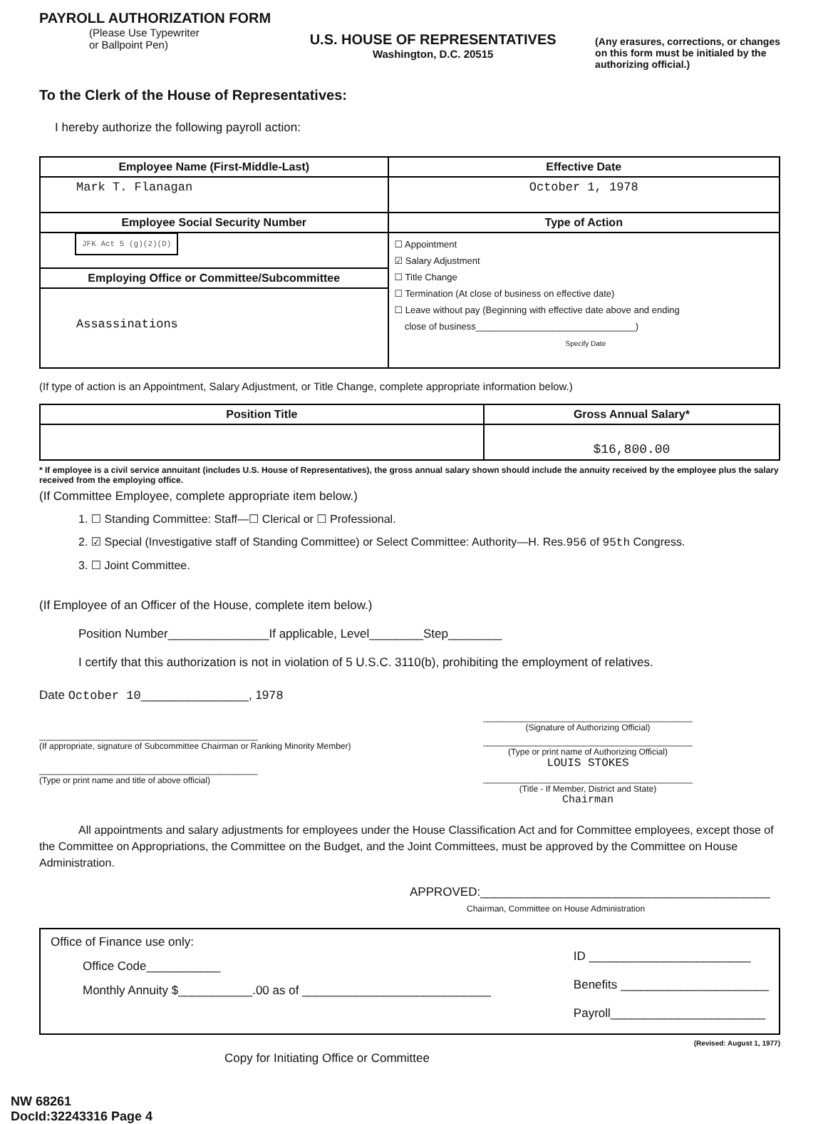PAYROLL AUTHORIZATION FORM
(Please Use Typewriter
or Ballpoint Pen)
U.S. HOUSE OF REPRESENTATIVES
Washington, D.C. 20515
(Any erasures, corrections, or changes
on this form must be initialed by the
authorizing official.)
To the Clerk of the House of Representatives:
I hereby authorize the following payroll action:
| Employee Name (First-Middle-Last) | Effective Date |
| --- | --- |
| Mark T. Flanagan | October 1, 1978 |
| Employee Social Security Number | Type of Action |
| JFK Act 5 (g)(2)(D) | ☐ Appointment ☑ Salary Adjustment ☐ Title Change ☐ Termination (At close of business on effective date) ☐ Leave without pay (Beginning with effective date above and ending close of business_______________________________) Specify Date |
| Employing Office or Committee/Subcommittee | |
| Assassinations | |
(If type of action is an Appointment, Salary Adjustment, or Title Change, complete appropriate information below.)
| Position Title | Gross Annual Salary* |
| --- | --- |
| | $16,800.00 |
* If employee is a civil service annuitant (includes U.S. House of Representatives), the gross annual salary shown should include the annuity received by the employee plus the salary received from the employing office.
(If Committee Employee, complete appropriate item below.)
1. ☐ Standing Committee: Staff—☐ Clerical or ☐ Professional.
2. ☑ Special (Investigative staff of Standing Committee) or Select Committee: Authority—H. Res.956 of 95th Congress.
3. ☐ Joint Committee.
(If Employee of an Officer of the House, complete item below.)
Position Number_______________If applicable, Level________Step________
I certify that this authorization is not in violation of 5 U.S.C. 3110(b), prohibiting the employment of relatives.
Date October 10________________, 1978
______________________________________________
(If appropriate, signature of Subcommittee Chairman or Ranking Minority Member)
______________________________________________
(Type or print name and title of above official)
____________________________________________
(Signature of Authorizing Official)
____________________________________________
(Type or print name of Authorizing Official)
LOUIS STOKES
____________________________________________
(Title - If Member, District and State)
Chairman
All appointments and salary adjustments for employees under the House Classification Act and for Committee employees, except those of the Committee on Appropriations, the Committee on the Budget, and the Joint Committees, must be approved by the Committee on House Administration.
APPROVED:___________________________________________
Chairman, Committee on House Administration
Office of Finance use only:
Office Code___________
Monthly Annuity $___________.00 as of ____________________________
ID ________________________
Benefits ______________________
Payroll_______________________
(Revised: August 1, 1977)
Copy for Initiating Office or Committee
NW 68261
DocId:32243316 Page 4